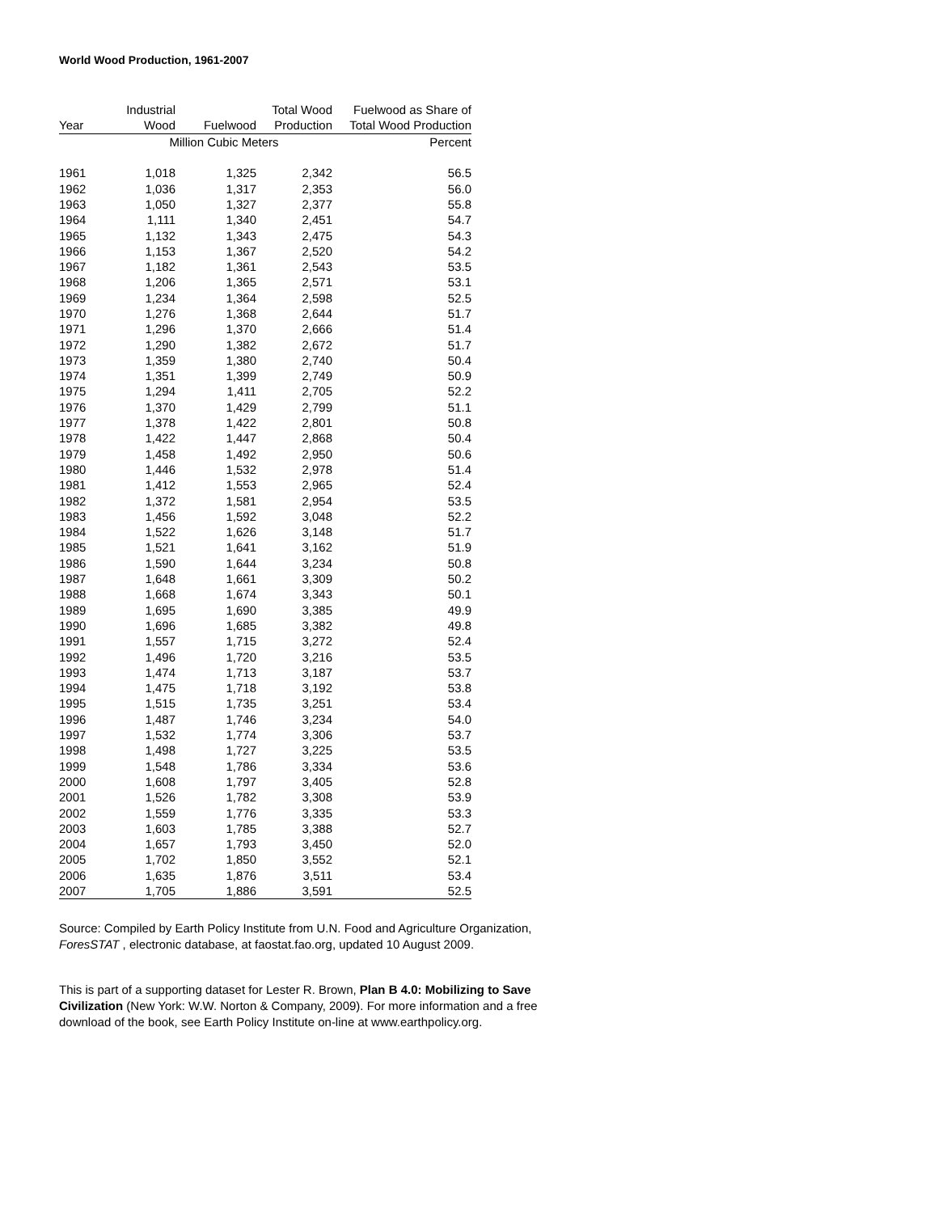World Wood Production, 1961-2007
| | Industrial | | Total Wood | Fuelwood as Share of |
| --- | --- | --- | --- | --- |
| Year | Wood | Fuelwood | Production | Total Wood Production |
| | Million Cubic Meters | | | Percent |
| 1961 | 1,018 | 1,325 | 2,342 | 56.5 |
| 1962 | 1,036 | 1,317 | 2,353 | 56.0 |
| 1963 | 1,050 | 1,327 | 2,377 | 55.8 |
| 1964 | 1,111 | 1,340 | 2,451 | 54.7 |
| 1965 | 1,132 | 1,343 | 2,475 | 54.3 |
| 1966 | 1,153 | 1,367 | 2,520 | 54.2 |
| 1967 | 1,182 | 1,361 | 2,543 | 53.5 |
| 1968 | 1,206 | 1,365 | 2,571 | 53.1 |
| 1969 | 1,234 | 1,364 | 2,598 | 52.5 |
| 1970 | 1,276 | 1,368 | 2,644 | 51.7 |
| 1971 | 1,296 | 1,370 | 2,666 | 51.4 |
| 1972 | 1,290 | 1,382 | 2,672 | 51.7 |
| 1973 | 1,359 | 1,380 | 2,740 | 50.4 |
| 1974 | 1,351 | 1,399 | 2,749 | 50.9 |
| 1975 | 1,294 | 1,411 | 2,705 | 52.2 |
| 1976 | 1,370 | 1,429 | 2,799 | 51.1 |
| 1977 | 1,378 | 1,422 | 2,801 | 50.8 |
| 1978 | 1,422 | 1,447 | 2,868 | 50.4 |
| 1979 | 1,458 | 1,492 | 2,950 | 50.6 |
| 1980 | 1,446 | 1,532 | 2,978 | 51.4 |
| 1981 | 1,412 | 1,553 | 2,965 | 52.4 |
| 1982 | 1,372 | 1,581 | 2,954 | 53.5 |
| 1983 | 1,456 | 1,592 | 3,048 | 52.2 |
| 1984 | 1,522 | 1,626 | 3,148 | 51.7 |
| 1985 | 1,521 | 1,641 | 3,162 | 51.9 |
| 1986 | 1,590 | 1,644 | 3,234 | 50.8 |
| 1987 | 1,648 | 1,661 | 3,309 | 50.2 |
| 1988 | 1,668 | 1,674 | 3,343 | 50.1 |
| 1989 | 1,695 | 1,690 | 3,385 | 49.9 |
| 1990 | 1,696 | 1,685 | 3,382 | 49.8 |
| 1991 | 1,557 | 1,715 | 3,272 | 52.4 |
| 1992 | 1,496 | 1,720 | 3,216 | 53.5 |
| 1993 | 1,474 | 1,713 | 3,187 | 53.7 |
| 1994 | 1,475 | 1,718 | 3,192 | 53.8 |
| 1995 | 1,515 | 1,735 | 3,251 | 53.4 |
| 1996 | 1,487 | 1,746 | 3,234 | 54.0 |
| 1997 | 1,532 | 1,774 | 3,306 | 53.7 |
| 1998 | 1,498 | 1,727 | 3,225 | 53.5 |
| 1999 | 1,548 | 1,786 | 3,334 | 53.6 |
| 2000 | 1,608 | 1,797 | 3,405 | 52.8 |
| 2001 | 1,526 | 1,782 | 3,308 | 53.9 |
| 2002 | 1,559 | 1,776 | 3,335 | 53.3 |
| 2003 | 1,603 | 1,785 | 3,388 | 52.7 |
| 2004 | 1,657 | 1,793 | 3,450 | 52.0 |
| 2005 | 1,702 | 1,850 | 3,552 | 52.1 |
| 2006 | 1,635 | 1,876 | 3,511 | 53.4 |
| 2007 | 1,705 | 1,886 | 3,591 | 52.5 |
Source: Compiled by Earth Policy Institute from U.N. Food and Agriculture Organization,
ForesSTAT , electronic database, at faostat.fao.org, updated 10 August 2009.
This is part of a supporting dataset for Lester R. Brown, Plan B 4.0: Mobilizing to Save
Civilization (New York: W.W. Norton & Company, 2009). For more information and a free
download of the book, see Earth Policy Institute on-line at www.earthpolicy.org.